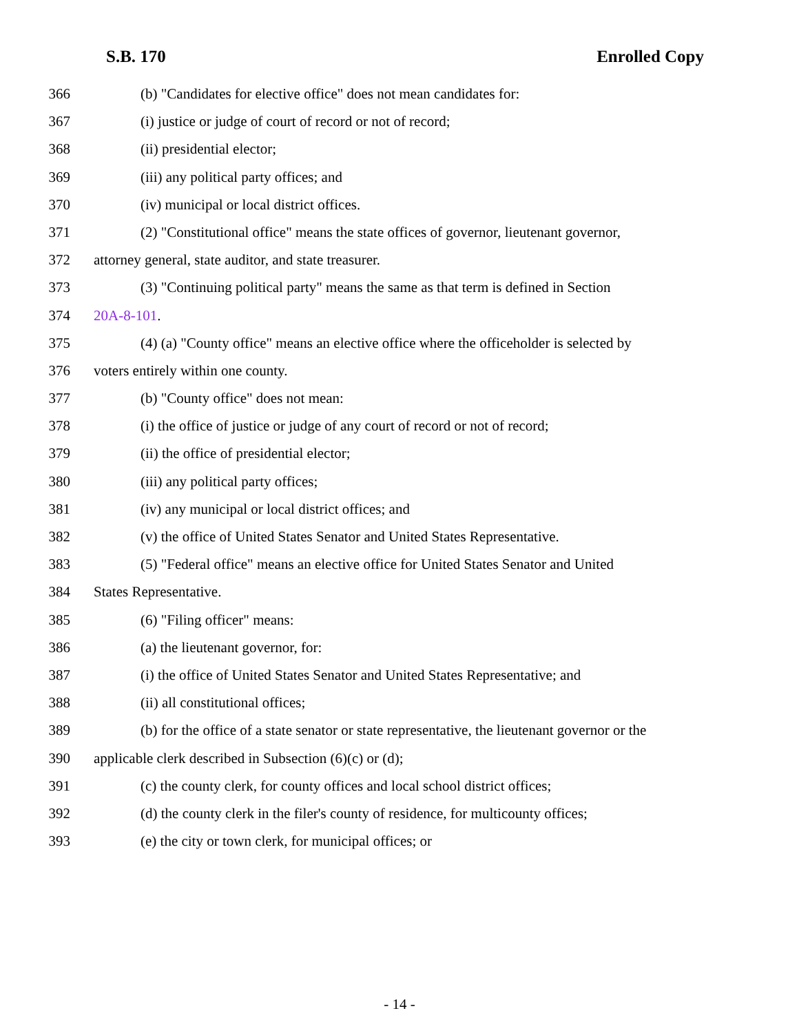S.B. 170 Enrolled Copy
366 (b) "Candidates for elective office" does not mean candidates for:
367 (i) justice or judge of court of record or not of record;
368 (ii) presidential elector;
369 (iii) any political party offices; and
370 (iv) municipal or local district offices.
371 (2) "Constitutional office" means the state offices of governor, lieutenant governor,
372 attorney general, state auditor, and state treasurer.
373 (3) "Continuing political party" means the same as that term is defined in Section
374 20A-8-101.
375 (4) (a) "County office" means an elective office where the officeholder is selected by
376 voters entirely within one county.
377 (b) "County office" does not mean:
378 (i) the office of justice or judge of any court of record or not of record;
379 (ii) the office of presidential elector;
380 (iii) any political party offices;
381 (iv) any municipal or local district offices; and
382 (v) the office of United States Senator and United States Representative.
383 (5) "Federal office" means an elective office for United States Senator and United
384 States Representative.
385 (6) "Filing officer" means:
386 (a) the lieutenant governor, for:
387 (i) the office of United States Senator and United States Representative; and
388 (ii) all constitutional offices;
389 (b) for the office of a state senator or state representative, the lieutenant governor or the
390 applicable clerk described in Subsection (6)(c) or (d);
391 (c) the county clerk, for county offices and local school district offices;
392 (d) the county clerk in the filer's county of residence, for multicounty offices;
393 (e) the city or town clerk, for municipal offices; or
- 14 -